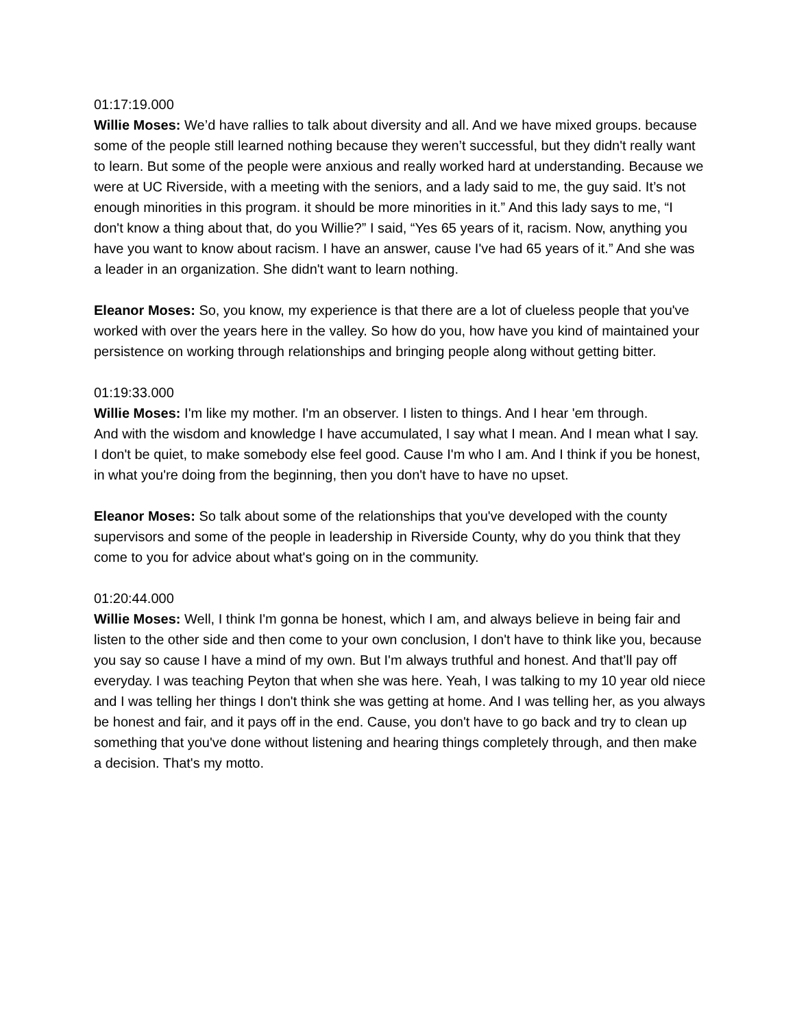01:17:19.000
Willie Moses: We’d have rallies to talk about diversity and all. And we have mixed groups. because some of the people still learned nothing because they weren’t successful, but they didn't really want to learn. But some of the people were anxious and really worked hard at understanding. Because we were at UC Riverside, with a meeting with the seniors, and a lady said to me, the guy said. It’s not enough minorities in this program. it should be more minorities in it.” And this lady says to me, “I don't know a thing about that, do you Willie?” I said, “Yes 65 years of it, racism. Now, anything you have you want to know about racism. I have an answer, cause I've had 65 years of it.” And she was a leader in an organization. She didn't want to learn nothing.
Eleanor Moses: So, you know, my experience is that there are a lot of clueless people that you've worked with over the years here in the valley. So how do you, how have you kind of maintained your persistence on working through relationships and bringing people along without getting bitter.
01:19:33.000
Willie Moses: I'm like my mother. I'm an observer. I listen to things. And I hear 'em through.
And with the wisdom and knowledge I have accumulated, I say what I mean. And I mean what I say. I don't be quiet, to make somebody else feel good. Cause I'm who I am. And I think if you be honest, in what you're doing from the beginning, then you don't have to have no upset.
Eleanor Moses: So talk about some of the relationships that you've developed with the county supervisors and some of the people in leadership in Riverside County, why do you think that they come to you for advice about what's going on in the community.
01:20:44.000
Willie Moses: Well, I think I'm gonna be honest, which I am, and always believe in being fair and listen to the other side and then come to your own conclusion, I don't have to think like you, because you say so cause I have a mind of my own. But I'm always truthful and honest. And that’ll pay off everyday. I was teaching Peyton that when she was here. Yeah, I was talking to my 10 year old niece and I was telling her things I don't think she was getting at home. And I was telling her, as you always be honest and fair, and it pays off in the end. Cause, you don't have to go back and try to clean up something that you've done without listening and hearing things completely through, and then make a decision. That's my motto.